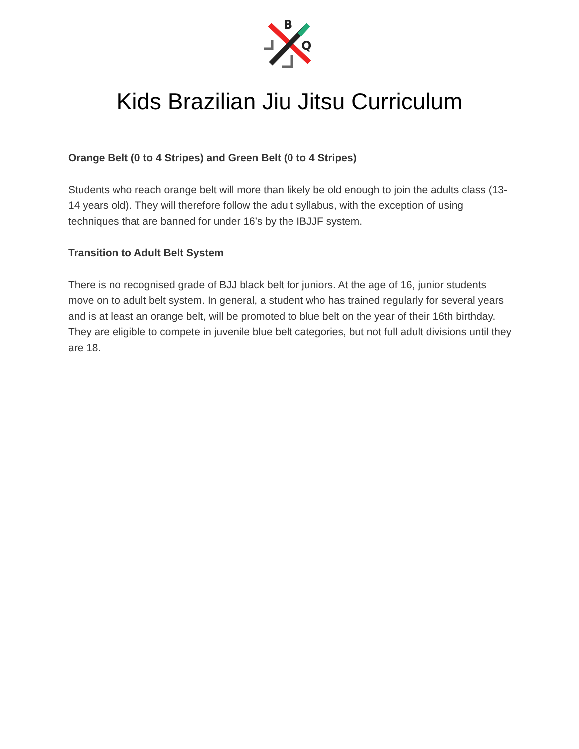B
Q
Kids Brazilian Jiu Jitsu Curriculum
Orange Belt (0 to 4 Stripes) and Green Belt (0 to 4 Stripes)
Students who reach orange belt will more than likely be old enough to join the adults class (13-14 years old). They will therefore follow the adult syllabus, with the exception of using techniques that are banned for under 16’s by the IBJJF system.
Transition to Adult Belt System
There is no recognised grade of BJJ black belt for juniors. At the age of 16, junior students move on to adult belt system. In general, a student who has trained regularly for several years and is at least an orange belt, will be promoted to blue belt on the year of their 16th birthday. They are eligible to compete in juvenile blue belt categories, but not full adult divisions until they are 18.